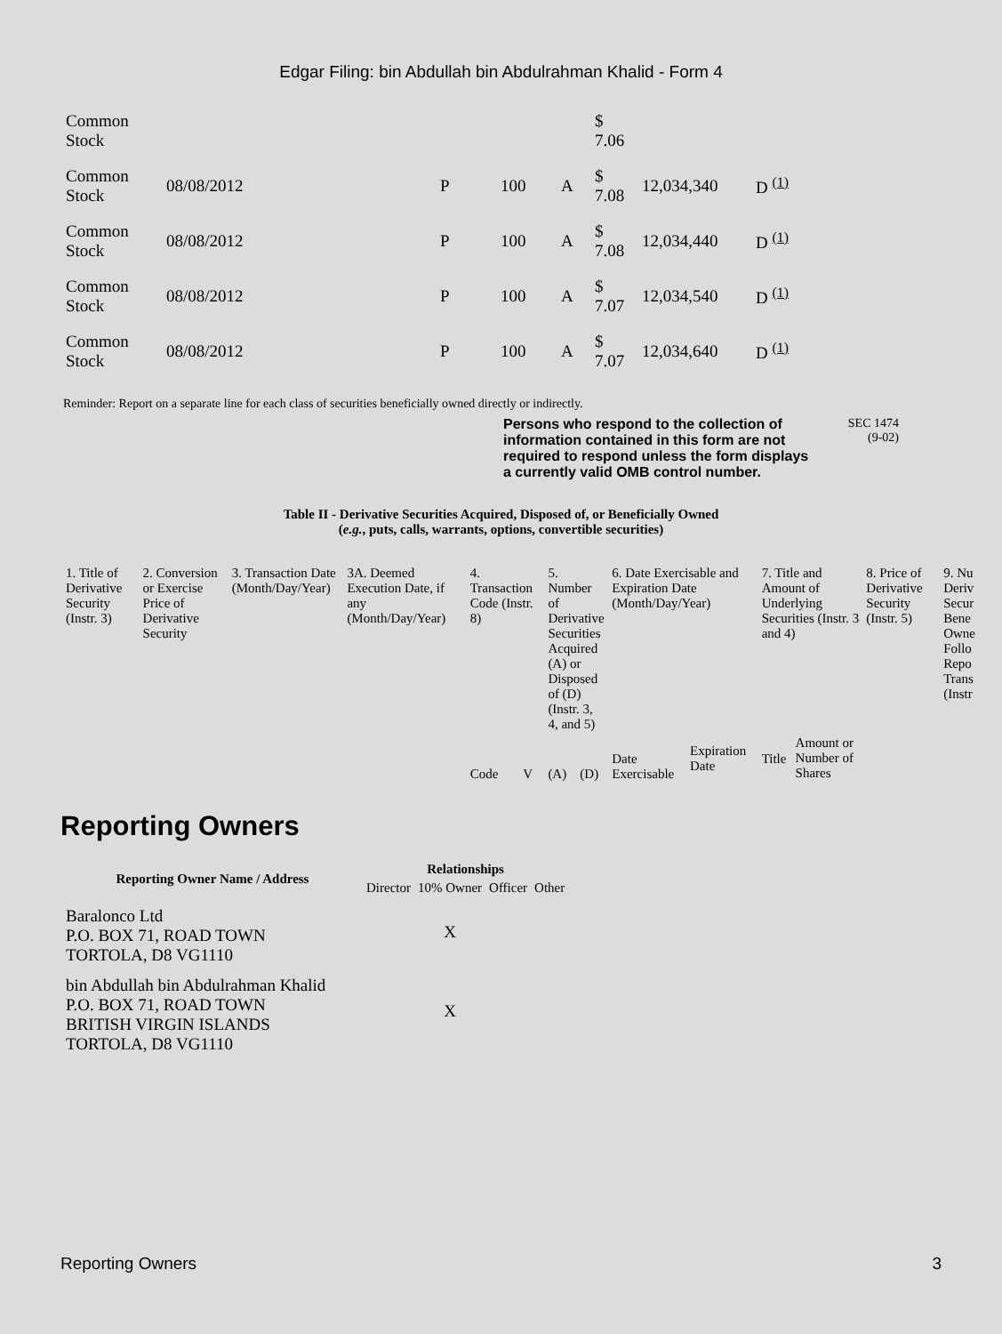Edgar Filing: bin Abdullah bin Abdulrahman Khalid - Form 4
| Common Stock | | | | | $ 7.06 | | |
| Common Stock | 08/08/2012 | P | 100 | A | $ 7.08 | 12,034,340 | D <sup>(1)</sup> |
| Common Stock | 08/08/2012 | P | 100 | A | $ 7.08 | 12,034,440 | D <sup>(1)</sup> |
| Common Stock | 08/08/2012 | P | 100 | A | $ 7.07 | 12,034,540 | D <sup>(1)</sup> |
| Common Stock | 08/08/2012 | P | 100 | A | $ 7.07 | 12,034,640 | D <sup>(1)</sup> |
Reminder: Report on a separate line for each class of securities beneficially owned directly or indirectly.
Persons who respond to the collection of information contained in this form are not required to respond unless the form displays a currently valid OMB control number.
SEC 1474
(9-02)
Table II - Derivative Securities Acquired, Disposed of, or Beneficially Owned
(e.g., puts, calls, warrants, options, convertible securities)
| 1. Title of Derivative Security (Instr. 3) | 2. Conversion or Exercise Price of Derivative Security | 3. Transaction Date (Month/Day/Year) | 3A. Deemed Execution Date, if any (Month/Day/Year) | 4. Transaction Code (Instr. 8) | | 5. Number of Derivative Securities Acquired (A) or Disposed of (D) (Instr. 3, 4, and 5) | | 6. Date Exercisable and Expiration Date (Month/Day/Year) | | 7. Title and Amount of Underlying Securities (Instr. 3 and 4) | | 8. Price of Derivative Security (Instr. 5) | 9. Nu Deriv Secur Bene Owne Follo Repo Trans (Instr |
| | | | | Code | V | (A) | (D) | Date Exercisable | Expiration Date | Title | Amount or Number of Shares | | |
Reporting Owners
| Reporting Owner Name / Address | Relationships | | | |
| --- | --- | --- | --- | --- |
| | Director | 10% Owner | Officer | Other |
| Baralonco Ltd P.O. BOX 71, ROAD TOWN TORTOLA, D8 VG1110 | | X | | |
| bin Abdullah bin Abdulrahman Khalid P.O. BOX 71, ROAD TOWN BRITISH VIRGIN ISLANDS TORTOLA, D8 VG1110 | | X | | |
Reporting Owners 3